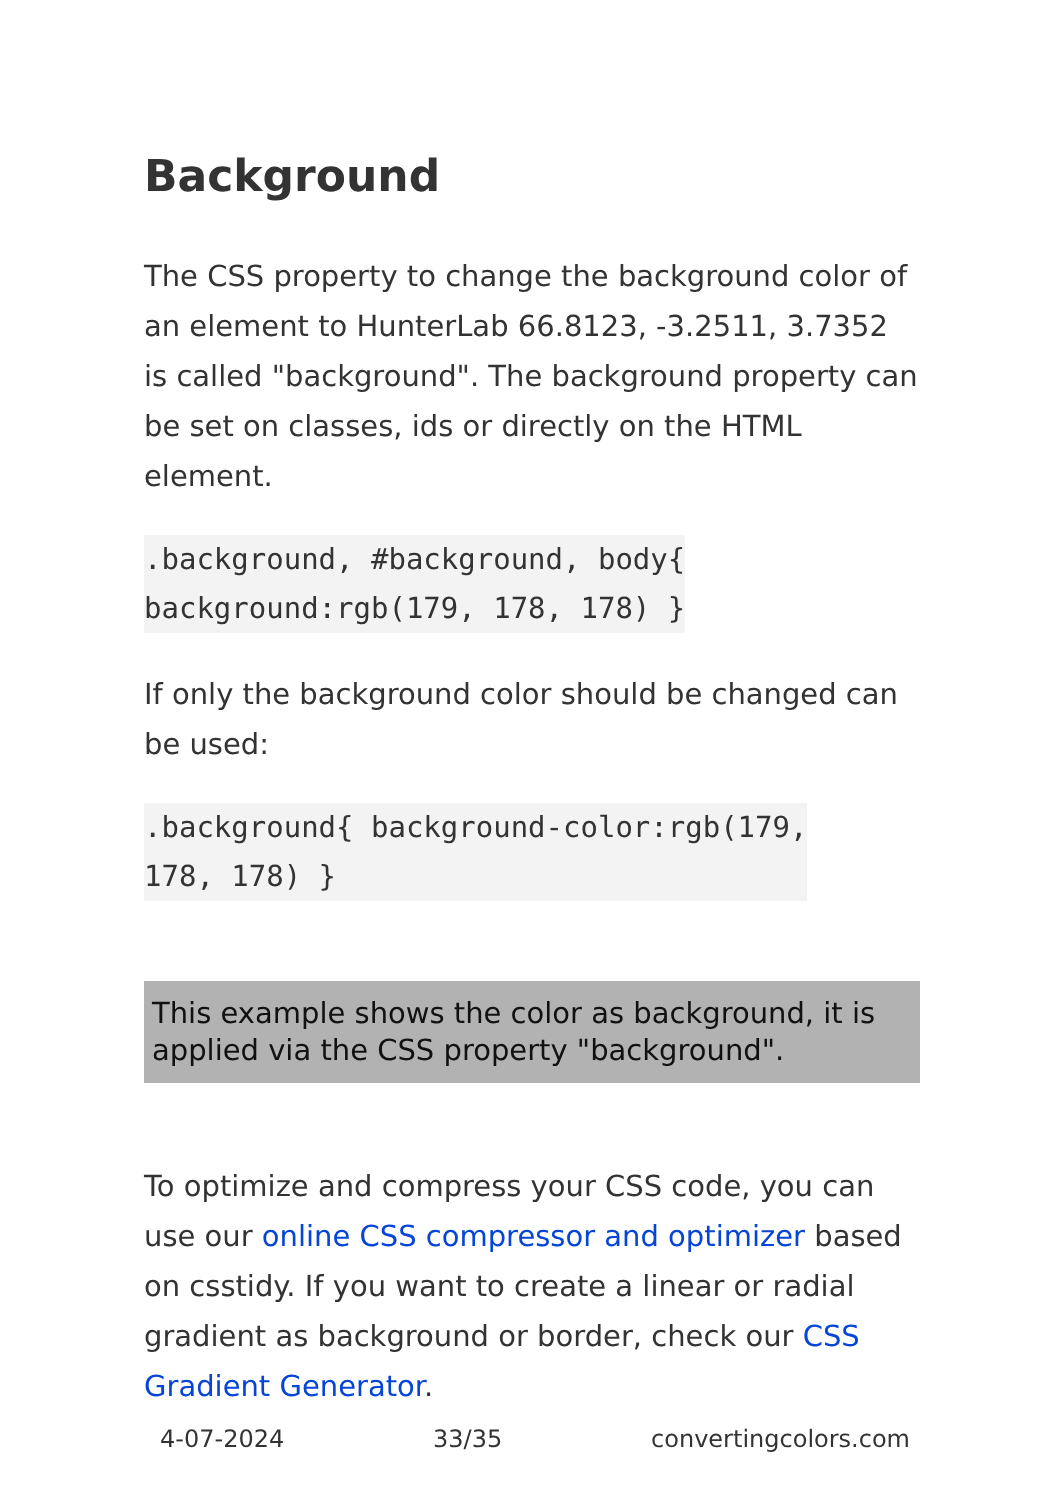Background
The CSS property to change the background color of an element to HunterLab 66.8123, -3.2511, 3.7352 is called "background". The background property can be set on classes, ids or directly on the HTML element.
.background, #background, body{
background:rgb(179, 178, 178) }
If only the background color should be changed can be used:
.background{ background-color:rgb(179,
178, 178) }
This example shows the color as background, it is applied via the CSS property "background".
To optimize and compress your CSS code, you can use our online CSS compressor and optimizer based on csstidy. If you want to create a linear or radial gradient as background or border, check our CSS Gradient Generator.
4-07-2024 33/35 convertingcolors.com